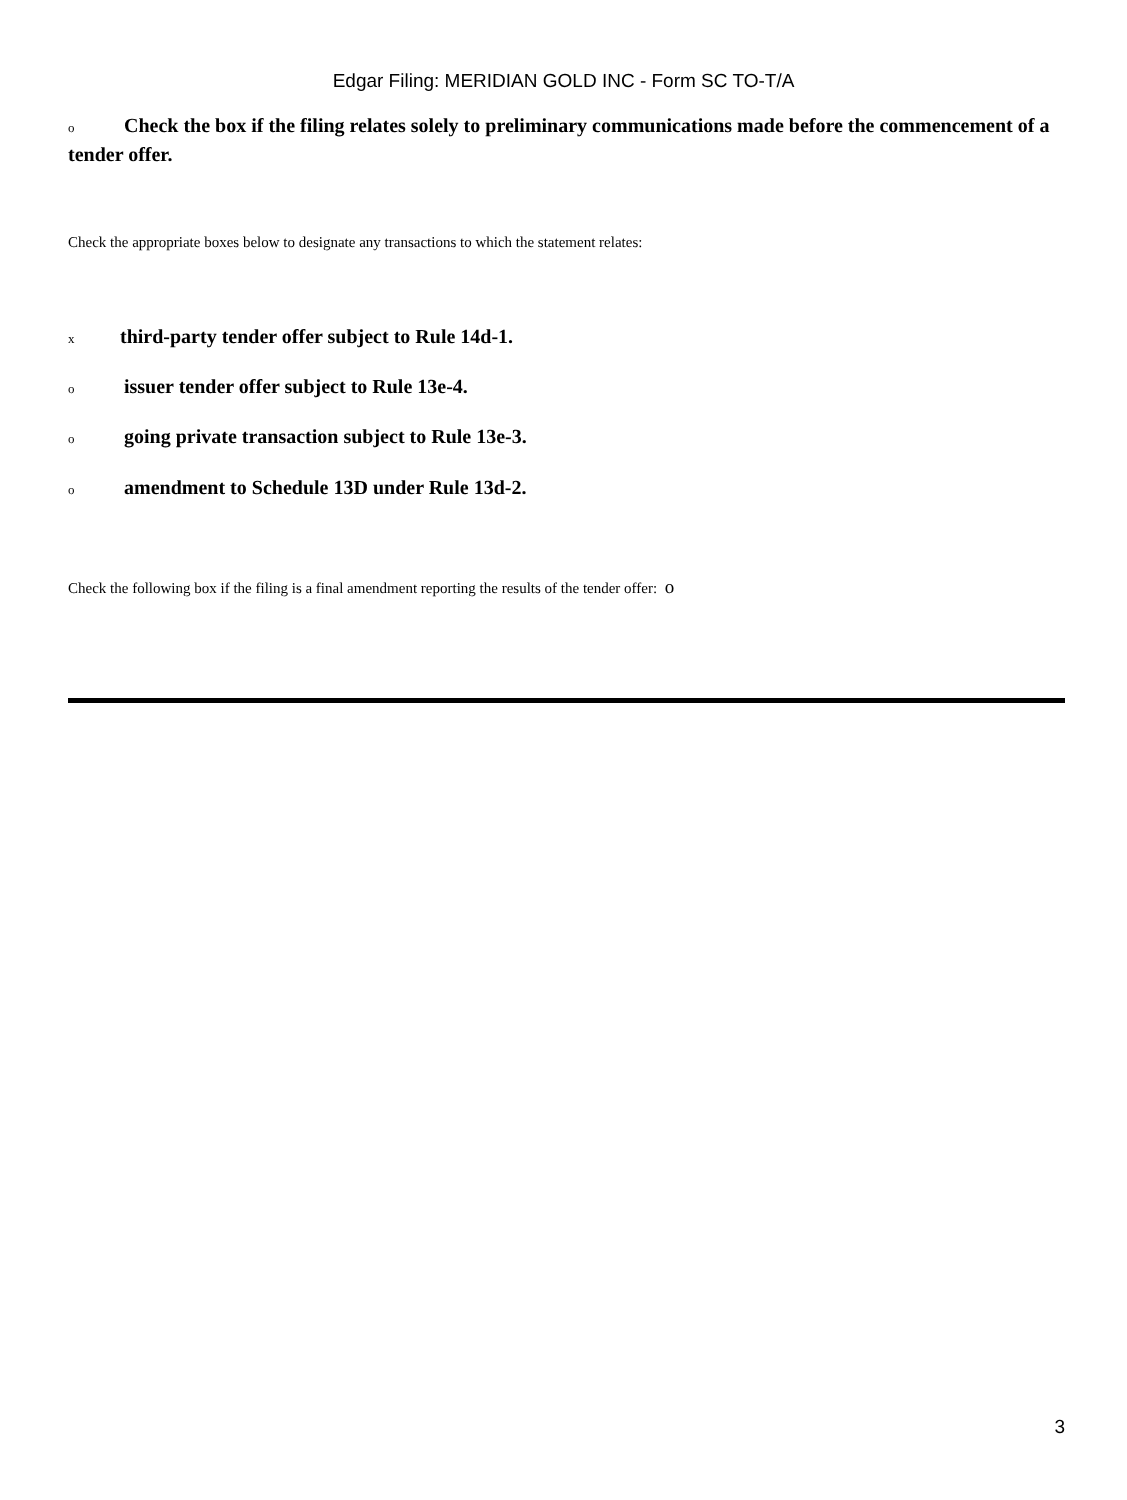Edgar Filing: MERIDIAN GOLD INC - Form SC TO-T/A
o Check the box if the filing relates solely to preliminary communications made before the commencement of a tender offer.
Check the appropriate boxes below to designate any transactions to which the statement relates:
xthird-party tender offer subject to Rule 14d-1.
oissuer tender offer subject to Rule 13e-4.
ogoing private transaction subject to Rule 13e-3.
oamendment to Schedule 13D under Rule 13d-2.
Check the following box if the filing is a final amendment reporting the results of the tender offer: o
3